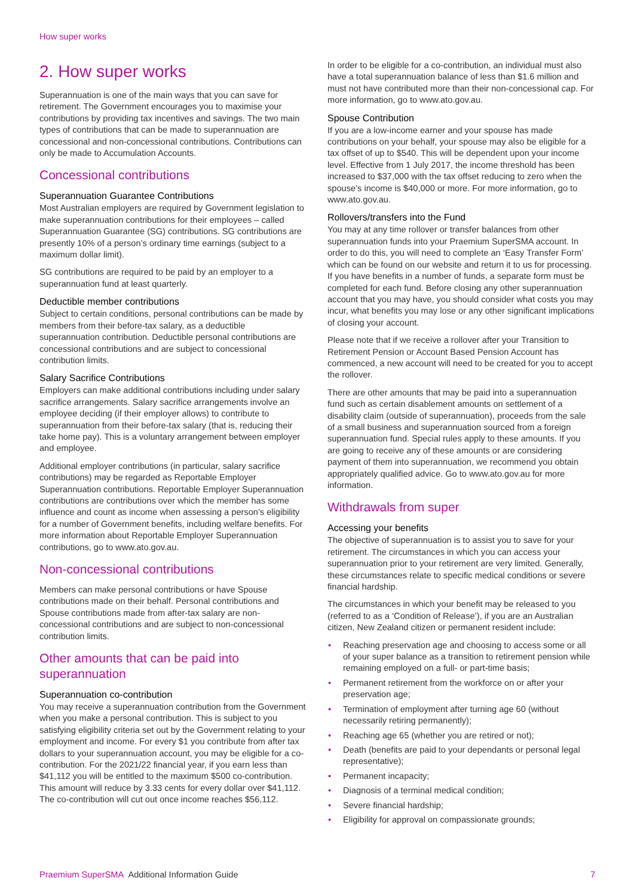How super works
2. How super works
Superannuation is one of the main ways that you can save for retirement. The Government encourages you to maximise your contributions by providing tax incentives and savings. The two main types of contributions that can be made to superannuation are concessional and non-concessional contributions. Contributions can only be made to Accumulation Accounts.
Concessional contributions
Superannuation Guarantee Contributions
Most Australian employers are required by Government legislation to make superannuation contributions for their employees – called Superannuation Guarantee (SG) contributions. SG contributions are presently 10% of a person’s ordinary time earnings (subject to a maximum dollar limit).
SG contributions are required to be paid by an employer to a superannuation fund at least quarterly.
Deductible member contributions
Subject to certain conditions, personal contributions can be made by members from their before-tax salary, as a deductible superannuation contribution. Deductible personal contributions are concessional contributions and are subject to concessional contribution limits.
Salary Sacrifice Contributions
Employers can make additional contributions including under salary sacrifice arrangements. Salary sacrifice arrangements involve an employee deciding (if their employer allows) to contribute to superannuation from their before-tax salary (that is, reducing their take home pay). This is a voluntary arrangement between employer and employee.
Additional employer contributions (in particular, salary sacrifice contributions) may be regarded as Reportable Employer Superannuation contributions. Reportable Employer Superannuation contributions are contributions over which the member has some influence and count as income when assessing a person’s eligibility for a number of Government benefits, including welfare benefits. For more information about Reportable Employer Superannuation contributions, go to www.ato.gov.au.
Non-concessional contributions
Members can make personal contributions or have Spouse contributions made on their behalf. Personal contributions and Spouse contributions made from after-tax salary are non-concessional contributions and are subject to non-concessional contribution limits.
Other amounts that can be paid into superannuation
Superannuation co-contribution
You may receive a superannuation contribution from the Government when you make a personal contribution. This is subject to you satisfying eligibility criteria set out by the Government relating to your employment and income. For every $1 you contribute from after tax dollars to your superannuation account, you may be eligible for a co-contribution. For the 2021/22 financial year, if you earn less than $41,112 you will be entitled to the maximum $500 co-contribution. This amount will reduce by 3.33 cents for every dollar over $41,112. The co-contribution will cut out once income reaches $56,112.
In order to be eligible for a co-contribution, an individual must also have a total superannuation balance of less than $1.6 million and must not have contributed more than their non-concessional cap. For more information, go to www.ato.gov.au.
Spouse Contribution
If you are a low-income earner and your spouse has made contributions on your behalf, your spouse may also be eligible for a tax offset of up to $540. This will be dependent upon your income level. Effective from 1 July 2017, the income threshold has been increased to $37,000 with the tax offset reducing to zero when the spouse’s income is $40,000 or more. For more information, go to www.ato.gov.au.
Rollovers/transfers into the Fund
You may at any time rollover or transfer balances from other superannuation funds into your Praemium SuperSMA account. In order to do this, you will need to complete an ‘Easy Transfer Form’ which can be found on our website and return it to us for processing. If you have benefits in a number of funds, a separate form must be completed for each fund. Before closing any other superannuation account that you may have, you should consider what costs you may incur, what benefits you may lose or any other significant implications of closing your account.
Please note that if we receive a rollover after your Transition to Retirement Pension or Account Based Pension Account has commenced, a new account will need to be created for you to accept the rollover.
There are other amounts that may be paid into a superannuation fund such as certain disablement amounts on settlement of a disability claim (outside of superannuation), proceeds from the sale of a small business and superannuation sourced from a foreign superannuation fund. Special rules apply to these amounts. If you are going to receive any of these amounts or are considering payment of them into superannuation, we recommend you obtain appropriately qualified advice. Go to www.ato.gov.au for more information.
Withdrawals from super
Accessing your benefits
The objective of superannuation is to assist you to save for your retirement. The circumstances in which you can access your superannuation prior to your retirement are very limited. Generally, these circumstances relate to specific medical conditions or severe financial hardship.
The circumstances in which your benefit may be released to you (referred to as a ‘Condition of Release’), if you are an Australian citizen, New Zealand citizen or permanent resident include:
• Reaching preservation age and choosing to access some or all of your super balance as a transition to retirement pension while remaining employed on a full- or part-time basis;
• Permanent retirement from the workforce on or after your preservation age;
• Termination of employment after turning age 60 (without necessarily retiring permanently);
• Reaching age 65 (whether you are retired or not);
• Death (benefits are paid to your dependants or personal legal representative);
• Permanent incapacity;
• Diagnosis of a terminal medical condition;
• Severe financial hardship;
• Eligibility for approval on compassionate grounds;
Praemium SuperSMA Additional Information Guide
7